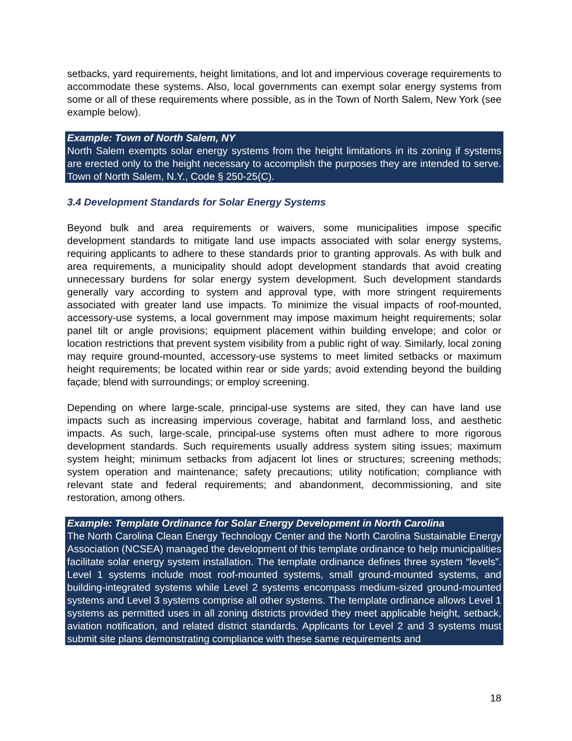setbacks, yard requirements, height limitations, and lot and impervious coverage requirements to accommodate these systems. Also, local governments can exempt solar energy systems from some or all of these requirements where possible, as in the Town of North Salem, New York (see example below).
Example: Town of North Salem, NY
North Salem exempts solar energy systems from the height limitations in its zoning if systems are erected only to the height necessary to accomplish the purposes they are intended to serve. Town of North Salem, N.Y., Code § 250-25(C).
3.4 Development Standards for Solar Energy Systems
Beyond bulk and area requirements or waivers, some municipalities impose specific development standards to mitigate land use impacts associated with solar energy systems, requiring applicants to adhere to these standards prior to granting approvals. As with bulk and area requirements, a municipality should adopt development standards that avoid creating unnecessary burdens for solar energy system development. Such development standards generally vary according to system and approval type, with more stringent requirements associated with greater land use impacts. To minimize the visual impacts of roof-mounted, accessory-use systems, a local government may impose maximum height requirements; solar panel tilt or angle provisions; equipment placement within building envelope; and color or location restrictions that prevent system visibility from a public right of way. Similarly, local zoning may require ground-mounted, accessory-use systems to meet limited setbacks or maximum height requirements; be located within rear or side yards; avoid extending beyond the building façade; blend with surroundings; or employ screening.
Depending on where large-scale, principal-use systems are sited, they can have land use impacts such as increasing impervious coverage, habitat and farmland loss, and aesthetic impacts. As such, large-scale, principal-use systems often must adhere to more rigorous development standards. Such requirements usually address system siting issues; maximum system height; minimum setbacks from adjacent lot lines or structures; screening methods; system operation and maintenance; safety precautions; utility notification; compliance with relevant state and federal requirements; and abandonment, decommissioning, and site restoration, among others.
Example: Template Ordinance for Solar Energy Development in North Carolina
The North Carolina Clean Energy Technology Center and the North Carolina Sustainable Energy Association (NCSEA) managed the development of this template ordinance to help municipalities facilitate solar energy system installation. The template ordinance defines three system “levels”. Level 1 systems include most roof-mounted systems, small ground-mounted systems, and building-integrated systems while Level 2 systems encompass medium-sized ground-mounted systems and Level 3 systems comprise all other systems. The template ordinance allows Level 1 systems as permitted uses in all zoning districts provided they meet applicable height, setback, aviation notification, and related district standards. Applicants for Level 2 and 3 systems must submit site plans demonstrating compliance with these same requirements and
18